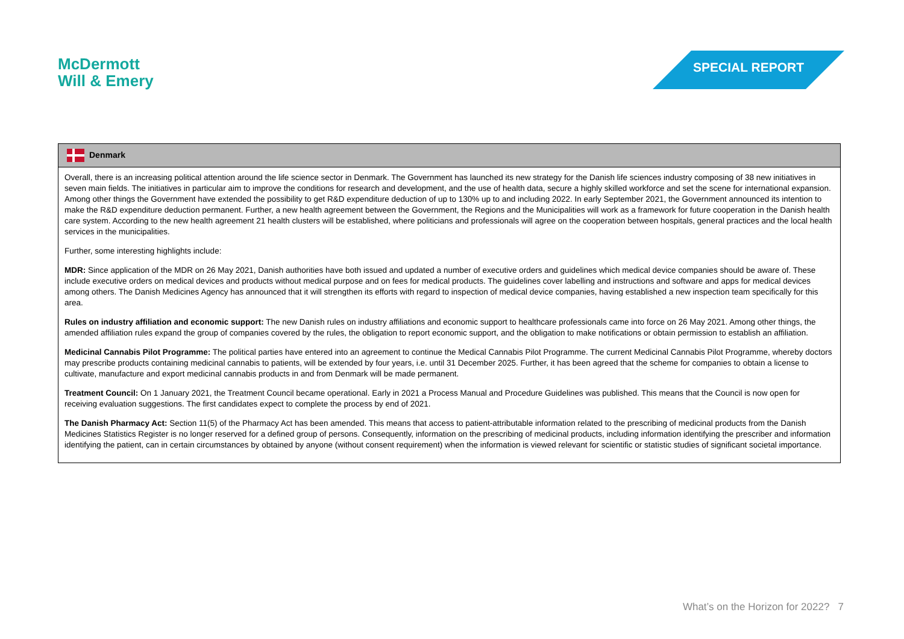McDermott
Will & Emery
SPECIAL REPORT
| Denmark |
| --- |
| Overall, there is an increasing political attention around the life science sector in Denmark. The Government has launched its new strategy for the Danish life sciences industry composing of 38 new initiatives in seven main fields. The initiatives in particular aim to improve the conditions for research and development, and the use of health data, secure a highly skilled workforce and set the scene for international expansion. Among other things the Government have extended the possibility to get R&D expenditure deduction of up to 130% up to and including 2022. In early September 2021, the Government announced its intention to make the R&D expenditure deduction permanent. Further, a new health agreement between the Government, the Regions and the Municipalities will work as a framework for future cooperation in the Danish health care system. According to the new health agreement 21 health clusters will be established, where politicians and professionals will agree on the cooperation between hospitals, general practices and the local health services in the municipalities. Further, some interesting highlights include: MDR: Since application of the MDR on 26 May 2021, Danish authorities have both issued and updated a number of executive orders and guidelines which medical device companies should be aware of. These include executive orders on medical devices and products without medical purpose and on fees for medical products. The guidelines cover labelling and instructions and software and apps for medical devices among others. The Danish Medicines Agency has announced that it will strengthen its efforts with regard to inspection of medical device companies, having established a new inspection team specifically for this area. Rules on industry affiliation and economic support: The new Danish rules on industry affiliations and economic support to healthcare professionals came into force on 26 May 2021. Among other things, the amended affiliation rules expand the group of companies covered by the rules, the obligation to report economic support, and the obligation to make notifications or obtain permission to establish an affiliation. Medicinal Cannabis Pilot Programme: The political parties have entered into an agreement to continue the Medical Cannabis Pilot Programme. The current Medicinal Cannabis Pilot Programme, whereby doctors may prescribe products containing medicinal cannabis to patients, will be extended by four years, i.e. until 31 December 2025. Further, it has been agreed that the scheme for companies to obtain a license to cultivate, manufacture and export medicinal cannabis products in and from Denmark will be made permanent. Treatment Council: On 1 January 2021, the Treatment Council became operational. Early in 2021 a Process Manual and Procedure Guidelines was published. This means that the Council is now open for receiving evaluation suggestions. The first candidates expect to complete the process by end of 2021. The Danish Pharmacy Act: Section 11(5) of the Pharmacy Act has been amended. This means that access to patient-attributable information related to the prescribing of medicinal products from the Danish Medicines Statistics Register is no longer reserved for a defined group of persons. Consequently, information on the prescribing of medicinal products, including information identifying the prescriber and information identifying the patient, can in certain circumstances by obtained by anyone (without consent requirement) when the information is viewed relevant for scientific or statistic studies of significant societal importance. |
What’s on the Horizon for 2022? 7